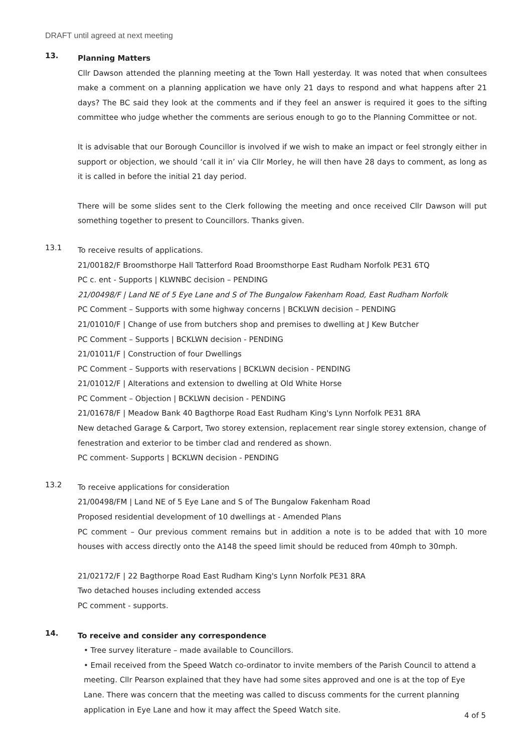DRAFT until agreed at next meeting
13.
Planning Matters
Cllr Dawson attended the planning meeting at the Town Hall yesterday. It was noted that when consultees make a comment on a planning application we have only 21 days to respond and what happens after 21 days? The BC said they look at the comments and if they feel an answer is required it goes to the sifting committee who judge whether the comments are serious enough to go to the Planning Committee or not.
It is advisable that our Borough Councillor is involved if we wish to make an impact or feel strongly either in support or objection, we should ‘call it in’ via Cllr Morley, he will then have 28 days to comment, as long as it is called in before the initial 21 day period.
There will be some slides sent to the Clerk following the meeting and once received Cllr Dawson will put something together to present to Councillors. Thanks given.
13.1
To receive results of applications.
21/00182/F Broomsthorpe Hall Tatterford Road Broomsthorpe East Rudham Norfolk PE31 6TQ
PC c. ent - Supports | KLWNBC decision – PENDING
21/00498/F | Land NE of 5 Eye Lane and S of The Bungalow Fakenham Road, East Rudham Norfolk
PC Comment – Supports with some highway concerns | BCKLWN decision – PENDING
21/01010/F | Change of use from butchers shop and premises to dwelling at J Kew Butcher
PC Comment – Supports | BCKLWN decision - PENDING
21/01011/F | Construction of four Dwellings
PC Comment – Supports with reservations | BCKLWN decision - PENDING
21/01012/F | Alterations and extension to dwelling at Old White Horse
PC Comment – Objection | BCKLWN decision - PENDING
21/01678/F | Meadow Bank 40 Bagthorpe Road East Rudham King's Lynn Norfolk PE31 8RA
New detached Garage & Carport, Two storey extension, replacement rear single storey extension, change of fenestration and exterior to be timber clad and rendered as shown.
PC comment- Supports | BCKLWN decision - PENDING
13.2
To receive applications for consideration
21/00498/FM | Land NE of 5 Eye Lane and S of The Bungalow Fakenham Road
Proposed residential development of 10 dwellings at - Amended Plans
PC comment – Our previous comment remains but in addition a note is to be added that with 10 more houses with access directly onto the A148 the speed limit should be reduced from 40mph to 30mph.
21/02172/F | 22 Bagthorpe Road East Rudham King's Lynn Norfolk PE31 8RA
Two detached houses including extended access
PC comment - supports.
14.
To receive and consider any correspondence
• Tree survey literature – made available to Councillors.
• Email received from the Speed Watch co-ordinator to invite members of the Parish Council to attend a meeting. Cllr Pearson explained that they have had some sites approved and one is at the top of Eye Lane. There was concern that the meeting was called to discuss comments for the current planning application in Eye Lane and how it may affect the Speed Watch site.
4 of 5